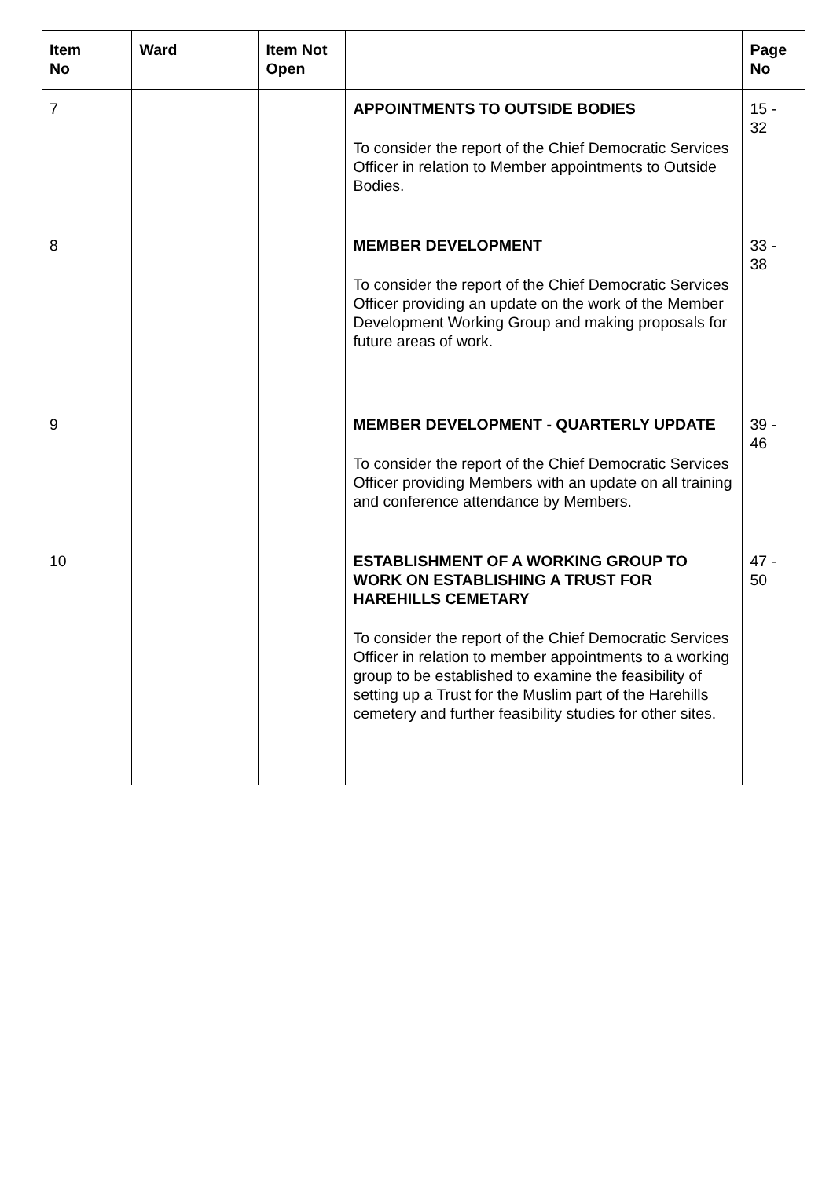| Item No | Ward | Item Not Open | | Page No |
| --- | --- | --- | --- | --- |
| 7 | | | APPOINTMENTS TO OUTSIDE BODIES To consider the report of the Chief Democratic Services Officer in relation to Member appointments to Outside Bodies. | 15 - 32 |
| 8 | | | MEMBER DEVELOPMENT To consider the report of the Chief Democratic Services Officer providing an update on the work of the Member Development Working Group and making proposals for future areas of work. | 33 - 38 |
| 9 | | | MEMBER DEVELOPMENT - QUARTERLY UPDATE To consider the report of the Chief Democratic Services Officer providing Members with an update on all training and conference attendance by Members. | 39 - 46 |
| 10 | | | ESTABLISHMENT OF A WORKING GROUP TO WORK ON ESTABLISHING A TRUST FOR HAREHILLS CEMETARY To consider the report of the Chief Democratic Services Officer in relation to member appointments to a working group to be established to examine the feasibility of setting up a Trust for the Muslim part of the Harehills cemetery and further feasibility studies for other sites. | 47 - 50 |